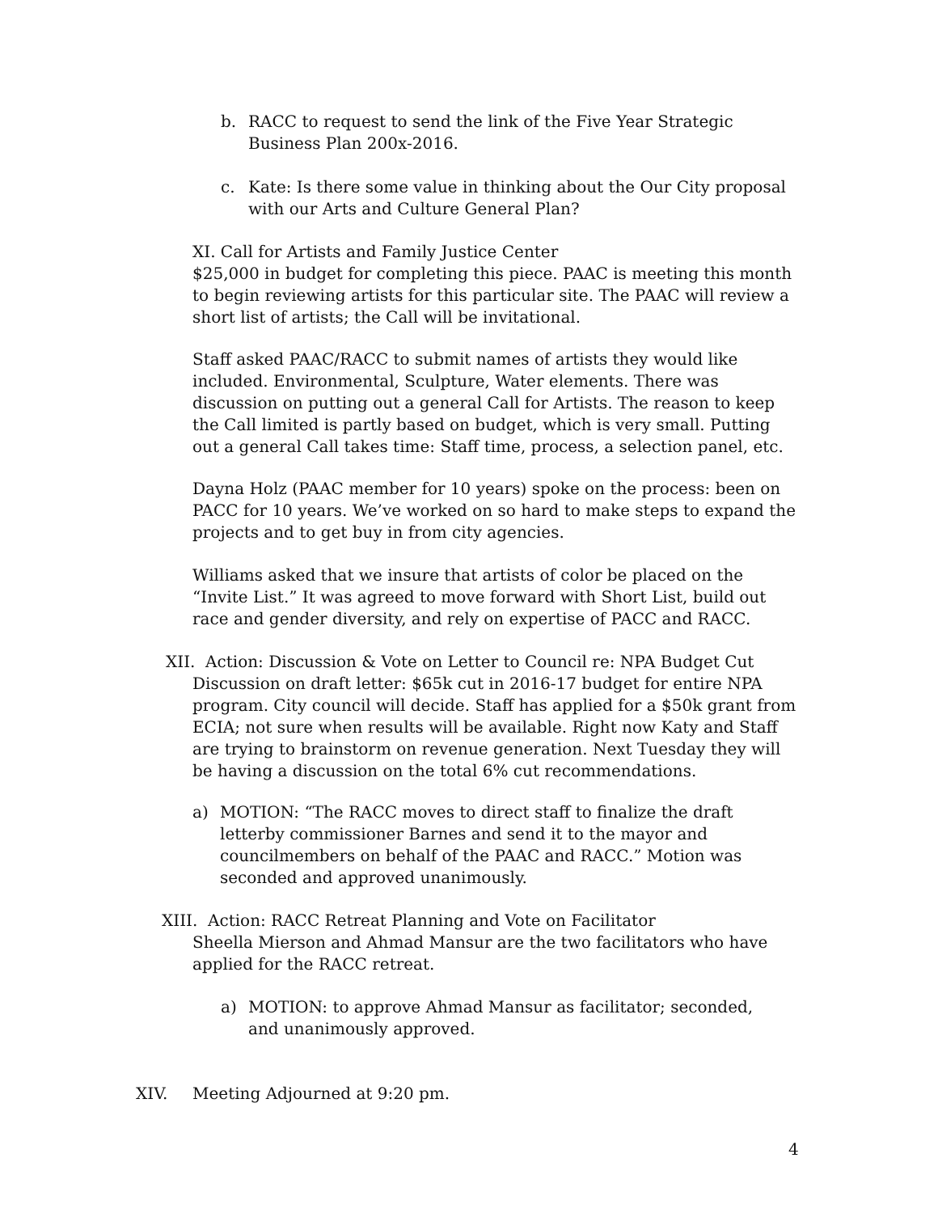b. RACC to request to send the link of the Five Year Strategic Business Plan 200x-2016.
c. Kate: Is there some value in thinking about the Our City proposal with our Arts and Culture General Plan?
XI. Call for Artists and Family Justice Center
$25,000 in budget for completing this piece. PAAC is meeting this month to begin reviewing artists for this particular site. The PAAC will review a short list of artists; the Call will be invitational.
Staff asked PAAC/RACC to submit names of artists they would like included. Environmental, Sculpture, Water elements. There was discussion on putting out a general Call for Artists. The reason to keep the Call limited is partly based on budget, which is very small. Putting out a general Call takes time: Staff time, process, a selection panel, etc.
Dayna Holz (PAAC member for 10 years) spoke on the process: been on PACC for 10 years. We’ve worked on so hard to make steps to expand the projects and to get buy in from city agencies.
Williams asked that we insure that artists of color be placed on the “Invite List.” It was agreed to move forward with Short List, build out race and gender diversity, and rely on expertise of PACC and RACC.
XII. Action: Discussion & Vote on Letter to Council re: NPA Budget Cut
Discussion on draft letter: $65k cut in 2016-17 budget for entire NPA program. City council will decide. Staff has applied for a $50k grant from ECIA; not sure when results will be available. Right now Katy and Staff are trying to brainstorm on revenue generation. Next Tuesday they will be having a discussion on the total 6% cut recommendations.
a) MOTION: “The RACC moves to direct staff to finalize the draft letterby commissioner Barnes and send it to the mayor and councilmembers on behalf of the PAAC and RACC.” Motion was seconded and approved unanimously.
XIII. Action: RACC Retreat Planning and Vote on Facilitator
Sheella Mierson and Ahmad Mansur are the two facilitators who have applied for the RACC retreat.
a) MOTION: to approve Ahmad Mansur as facilitator; seconded, and unanimously approved.
XIV. Meeting Adjourned at 9:20 pm.
4